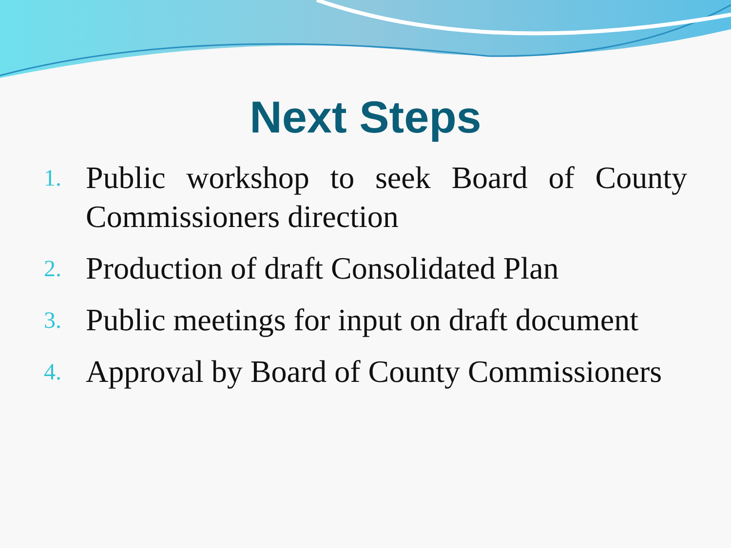Next Steps
1. Public workshop to seek Board of County Commissioners direction
2. Production of draft Consolidated Plan
3. Public meetings for input on draft document
4. Approval by Board of County Commissioners